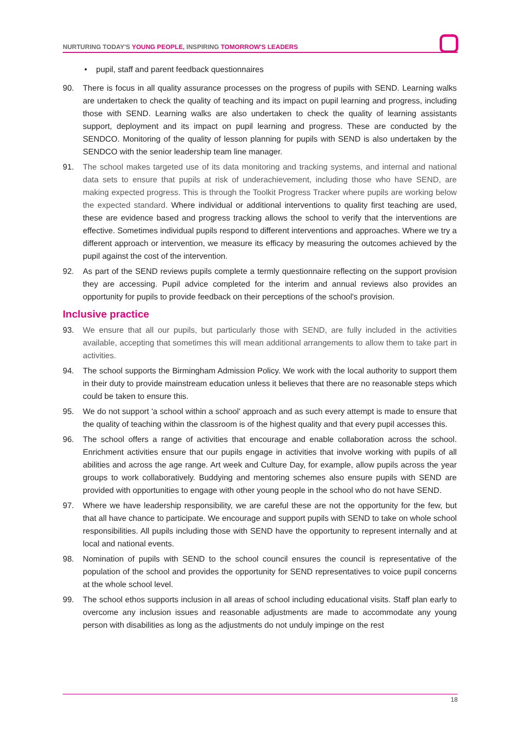NURTURING TODAY'S YOUNG PEOPLE, INSPIRING TOMORROW'S LEADERS
• pupil, staff and parent feedback questionnaires
90. There is focus in all quality assurance processes on the progress of pupils with SEND. Learning walks are undertaken to check the quality of teaching and its impact on pupil learning and progress, including those with SEND. Learning walks are also undertaken to check the quality of learning assistants support, deployment and its impact on pupil learning and progress. These are conducted by the SENDCO. Monitoring of the quality of lesson planning for pupils with SEND is also undertaken by the SENDCO with the senior leadership team line manager.
91. The school makes targeted use of its data monitoring and tracking systems, and internal and national data sets to ensure that pupils at risk of underachievement, including those who have SEND, are making expected progress. This is through the Toolkit Progress Tracker where pupils are working below the expected standard. Where individual or additional interventions to quality first teaching are used, these are evidence based and progress tracking allows the school to verify that the interventions are effective. Sometimes individual pupils respond to different interventions and approaches. Where we try a different approach or intervention, we measure its efficacy by measuring the outcomes achieved by the pupil against the cost of the intervention.
92. As part of the SEND reviews pupils complete a termly questionnaire reflecting on the support provision they are accessing. Pupil advice completed for the interim and annual reviews also provides an opportunity for pupils to provide feedback on their perceptions of the school's provision.
Inclusive practice
93. We ensure that all our pupils, but particularly those with SEND, are fully included in the activities available, accepting that sometimes this will mean additional arrangements to allow them to take part in activities.
94. The school supports the Birmingham Admission Policy. We work with the local authority to support them in their duty to provide mainstream education unless it believes that there are no reasonable steps which could be taken to ensure this.
95. We do not support 'a school within a school' approach and as such every attempt is made to ensure that the quality of teaching within the classroom is of the highest quality and that every pupil accesses this.
96. The school offers a range of activities that encourage and enable collaboration across the school. Enrichment activities ensure that our pupils engage in activities that involve working with pupils of all abilities and across the age range. Art week and Culture Day, for example, allow pupils across the year groups to work collaboratively. Buddying and mentoring schemes also ensure pupils with SEND are provided with opportunities to engage with other young people in the school who do not have SEND.
97. Where we have leadership responsibility, we are careful these are not the opportunity for the few, but that all have chance to participate. We encourage and support pupils with SEND to take on whole school responsibilities. All pupils including those with SEND have the opportunity to represent internally and at local and national events.
98. Nomination of pupils with SEND to the school council ensures the council is representative of the population of the school and provides the opportunity for SEND representatives to voice pupil concerns at the whole school level.
99. The school ethos supports inclusion in all areas of school including educational visits. Staff plan early to overcome any inclusion issues and reasonable adjustments are made to accommodate any young person with disabilities as long as the adjustments do not unduly impinge on the rest
18